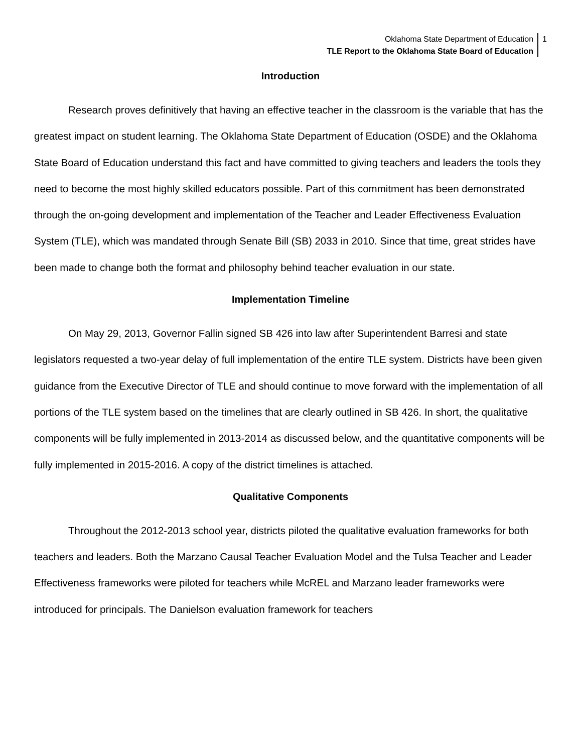Oklahoma State Department of Education
TLE Report to the Oklahoma State Board of Education
1
Introduction
Research proves definitively that having an effective teacher in the classroom is the variable that has the greatest impact on student learning. The Oklahoma State Department of Education (OSDE) and the Oklahoma State Board of Education understand this fact and have committed to giving teachers and leaders the tools they need to become the most highly skilled educators possible. Part of this commitment has been demonstrated through the on-going development and implementation of the Teacher and Leader Effectiveness Evaluation System (TLE), which was mandated through Senate Bill (SB) 2033 in 2010. Since that time, great strides have been made to change both the format and philosophy behind teacher evaluation in our state.
Implementation Timeline
On May 29, 2013, Governor Fallin signed SB 426 into law after Superintendent Barresi and state legislators requested a two-year delay of full implementation of the entire TLE system. Districts have been given guidance from the Executive Director of TLE and should continue to move forward with the implementation of all portions of the TLE system based on the timelines that are clearly outlined in SB 426. In short, the qualitative components will be fully implemented in 2013-2014 as discussed below, and the quantitative components will be fully implemented in 2015-2016. A copy of the district timelines is attached.
Qualitative Components
Throughout the 2012-2013 school year, districts piloted the qualitative evaluation frameworks for both teachers and leaders. Both the Marzano Causal Teacher Evaluation Model and the Tulsa Teacher and Leader Effectiveness frameworks were piloted for teachers while McREL and Marzano leader frameworks were introduced for principals. The Danielson evaluation framework for teachers